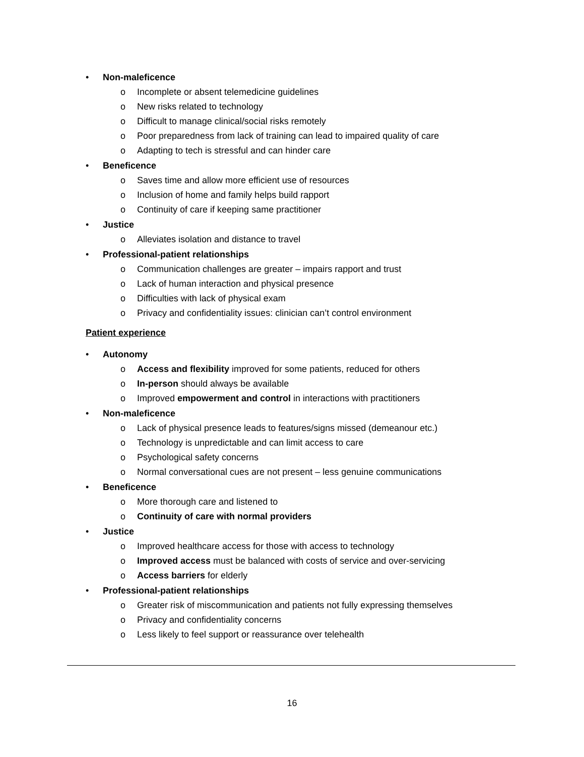• Non-maleficence
o Incomplete or absent telemedicine guidelines
o New risks related to technology
o Difficult to manage clinical/social risks remotely
o Poor preparedness from lack of training can lead to impaired quality of care
o Adapting to tech is stressful and can hinder care
• Beneficence
o Saves time and allow more efficient use of resources
o Inclusion of home and family helps build rapport
o Continuity of care if keeping same practitioner
• Justice
o Alleviates isolation and distance to travel
• Professional-patient relationships
o Communication challenges are greater – impairs rapport and trust
o Lack of human interaction and physical presence
o Difficulties with lack of physical exam
o Privacy and confidentiality issues: clinician can’t control environment
Patient experience
• Autonomy
o Access and flexibility improved for some patients, reduced for others
o In-person should always be available
o Improved empowerment and control in interactions with practitioners
• Non-maleficence
o Lack of physical presence leads to features/signs missed (demeanour etc.)
o Technology is unpredictable and can limit access to care
o Psychological safety concerns
o Normal conversational cues are not present – less genuine communications
• Beneficence
o More thorough care and listened to
o Continuity of care with normal providers
• Justice
o Improved healthcare access for those with access to technology
o Improved access must be balanced with costs of service and over-servicing
o Access barriers for elderly
• Professional-patient relationships
o Greater risk of miscommunication and patients not fully expressing themselves
o Privacy and confidentiality concerns
o Less likely to feel support or reassurance over telehealth
16